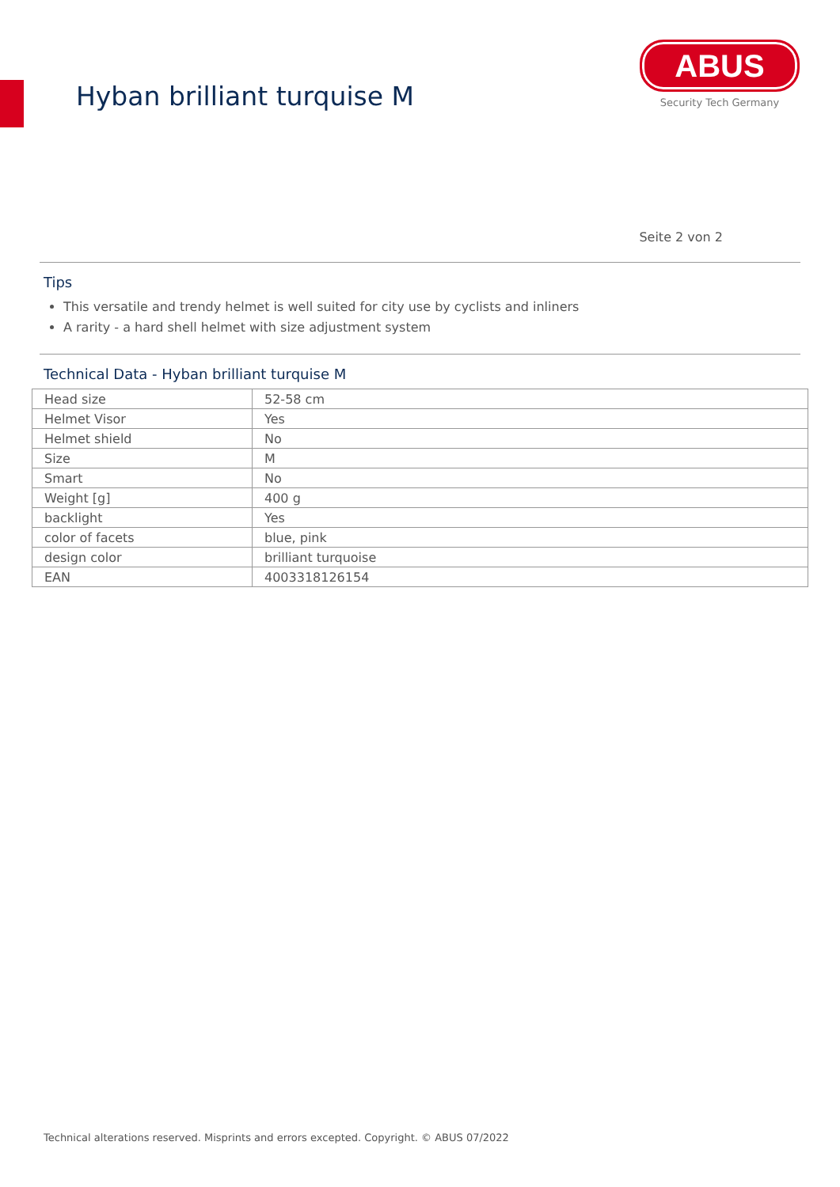Hyban brilliant turquise M
ABUS
Security Tech Germany
Seite 2 von 2
Tips
This versatile and trendy helmet is well suited for city use by cyclists and inliners
A rarity - a hard shell helmet with size adjustment system
Technical Data - Hyban brilliant turquise M
| Head size | 52-58 cm |
| Helmet Visor | Yes |
| Helmet shield | No |
| Size | M |
| Smart | No |
| Weight [g] | 400 g |
| backlight | Yes |
| color of facets | blue, pink |
| design color | brilliant turquoise |
| EAN | 4003318126154 |
Technical alterations reserved. Misprints and errors excepted. Copyright. © ABUS 07/2022